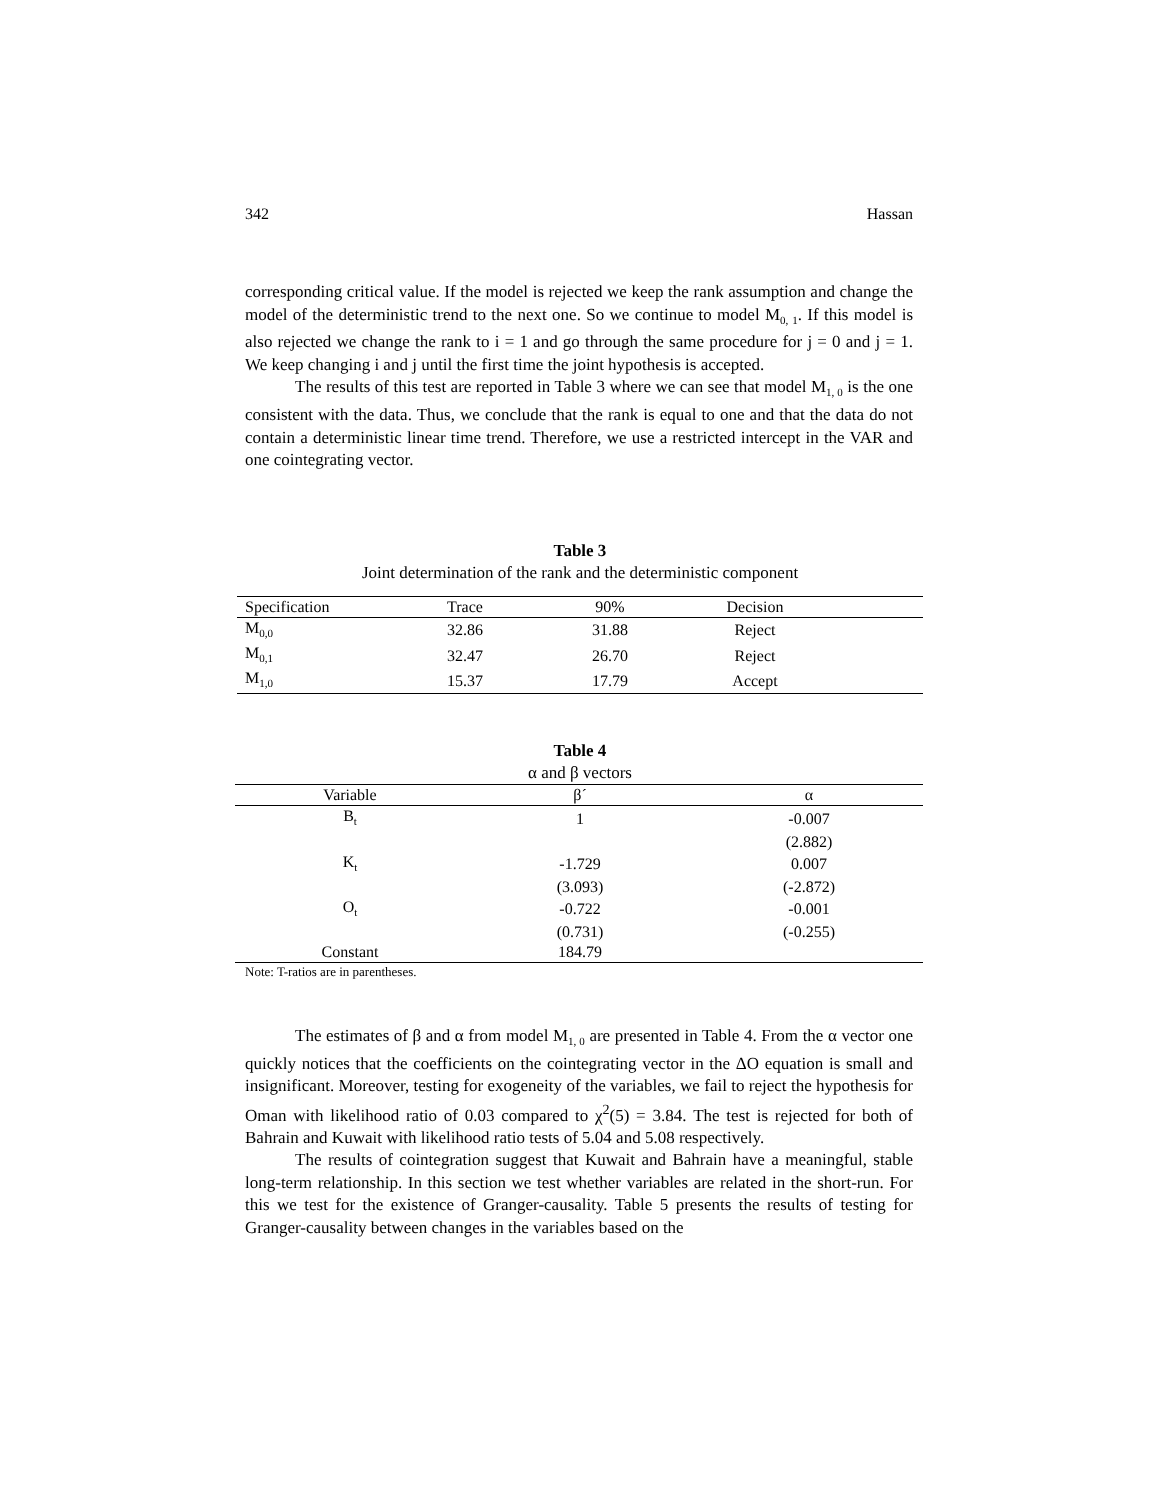342 Hassan
corresponding critical value. If the model is rejected we keep the rank assumption and change the model of the deterministic trend to the next one. So we continue to model M<sub>0, 1</sub>. If this model is also rejected we change the rank to i = 1 and go through the same procedure for j = 0 and j = 1. We keep changing i and j until the first time the joint hypothesis is accepted.
The results of this test are reported in Table 3 where we can see that model M<sub>1, 0</sub> is the one consistent with the data. Thus, we conclude that the rank is equal to one and that the data do not contain a deterministic linear time trend. Therefore, we use a restricted intercept in the VAR and one cointegrating vector.
Table 3
Joint determination of the rank and the deterministic component
| Specification | Trace | 90% | Decision | |
| --- | --- | --- | --- | --- |
| M<sub>0,0</sub> | 32.86 | 31.88 | Reject | |
| M<sub>0,1</sub> | 32.47 | 26.70 | Reject | |
| M<sub>1,0</sub> | 15.37 | 17.79 | Accept | |
Table 4
α and β vectors
| Variable | β´ | α |
| --- | --- | --- |
| B<sub>t</sub> | 1 | -0.007 |
| | | (2.882) |
| K<sub>t</sub> | -1.729 | 0.007 |
| | (3.093) | (-2.872) |
| O<sub>t</sub> | -0.722 | -0.001 |
| | (0.731) | (-0.255) |
| Constant | 184.79 | |
Note: T-ratios are in parentheses.
The estimates of β and α from model M<sub>1, 0</sub> are presented in Table 4. From the α vector one quickly notices that the coefficients on the cointegrating vector in the ΔO equation is small and insignificant. Moreover, testing for exogeneity of the variables, we fail to reject the hypothesis for Oman with likelihood ratio of 0.03 compared to χ<sup>2</sup>(5) = 3.84. The test is rejected for both of Bahrain and Kuwait with likelihood ratio tests of 5.04 and 5.08 respectively.
The results of cointegration suggest that Kuwait and Bahrain have a meaningful, stable long-term relationship. In this section we test whether variables are related in the short-run. For this we test for the existence of Granger-causality. Table 5 presents the results of testing for Granger-causality between changes in the variables based on the